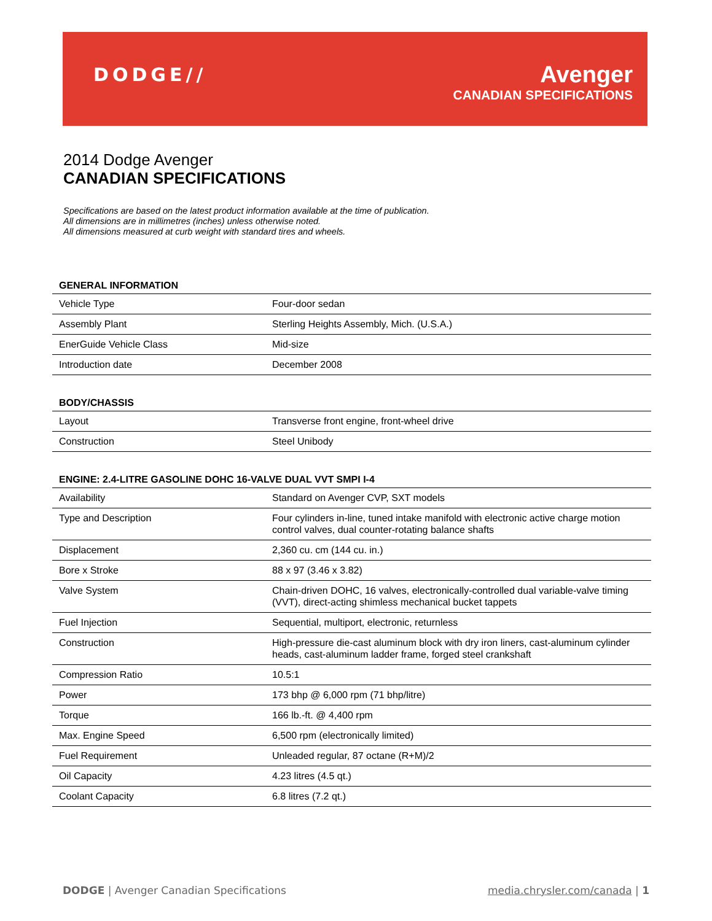DODGE//
Avenger
CANADIAN SPECIFICATIONS
2014 Dodge Avenger
CANADIAN SPECIFICATIONS
Specifications are based on the latest product information available at the time of publication.
All dimensions are in millimetres (inches) unless otherwise noted.
All dimensions measured at curb weight with standard tires and wheels.
GENERAL INFORMATION
| Vehicle Type | Four-door sedan |
| Assembly Plant | Sterling Heights Assembly, Mich. (U.S.A.) |
| EnerGuide Vehicle Class | Mid-size |
| Introduction date | December 2008 |
BODY/CHASSIS
| Layout | Transverse front engine, front-wheel drive |
| Construction | Steel Unibody |
ENGINE: 2.4-LITRE GASOLINE DOHC 16-VALVE DUAL VVT SMPI I-4
| Availability | Standard on Avenger CVP, SXT models |
| Type and Description | Four cylinders in-line, tuned intake manifold with electronic active charge motion control valves, dual counter-rotating balance shafts |
| Displacement | 2,360 cu. cm (144 cu. in.) |
| Bore x Stroke | 88 x 97 (3.46 x 3.82) |
| Valve System | Chain-driven DOHC, 16 valves, electronically-controlled dual variable-valve timing (VVT), direct-acting shimless mechanical bucket tappets |
| Fuel Injection | Sequential, multiport, electronic, returnless |
| Construction | High-pressure die-cast aluminum block with dry iron liners, cast-aluminum cylinder heads, cast-aluminum ladder frame, forged steel crankshaft |
| Compression Ratio | 10.5:1 |
| Power | 173 bhp @ 6,000 rpm (71 bhp/litre) |
| Torque | 166 lb.-ft. @ 4,400 rpm |
| Max. Engine Speed | 6,500 rpm (electronically limited) |
| Fuel Requirement | Unleaded regular, 87 octane (R+M)/2 |
| Oil Capacity | 4.23 litres (4.5 qt.) |
| Coolant Capacity | 6.8 litres (7.2 qt.) |
media.chrysler.com/canada | 1 DODGE | Avenger Canadian Specifications